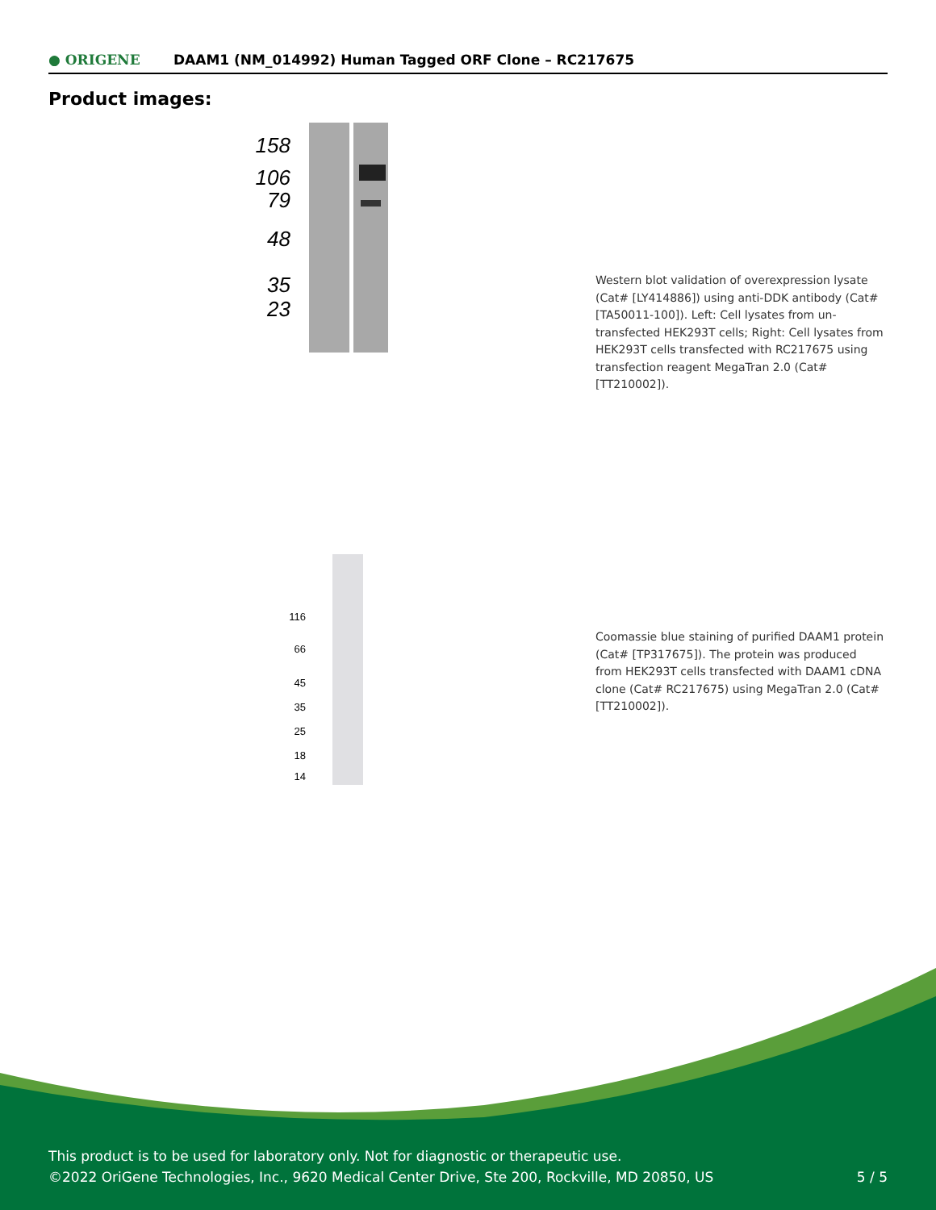● ORIGENE
DAAM1 (NM_014992) Human Tagged ORF Clone – RC217675
Product images:
158
106
79
48
35
23
Western blot validation of overexpression lysate (Cat# [LY414886]) using anti-DDK antibody (Cat# [TA50011-100]). Left: Cell lysates from un-transfected HEK293T cells; Right: Cell lysates from HEK293T cells transfected with RC217675 using transfection reagent MegaTran 2.0 (Cat# [TT210002]).
116
66
45
35
25
18
14
Coomassie blue staining of purified DAAM1 protein (Cat# [TP317675]). The protein was produced from HEK293T cells transfected with DAAM1 cDNA clone (Cat# RC217675) using MegaTran 2.0 (Cat# [TT210002]).
This product is to be used for laboratory only. Not for diagnostic or therapeutic use.
©2022 OriGene Technologies, Inc., 9620 Medical Center Drive, Ste 200, Rockville, MD 20850, US 5 / 5